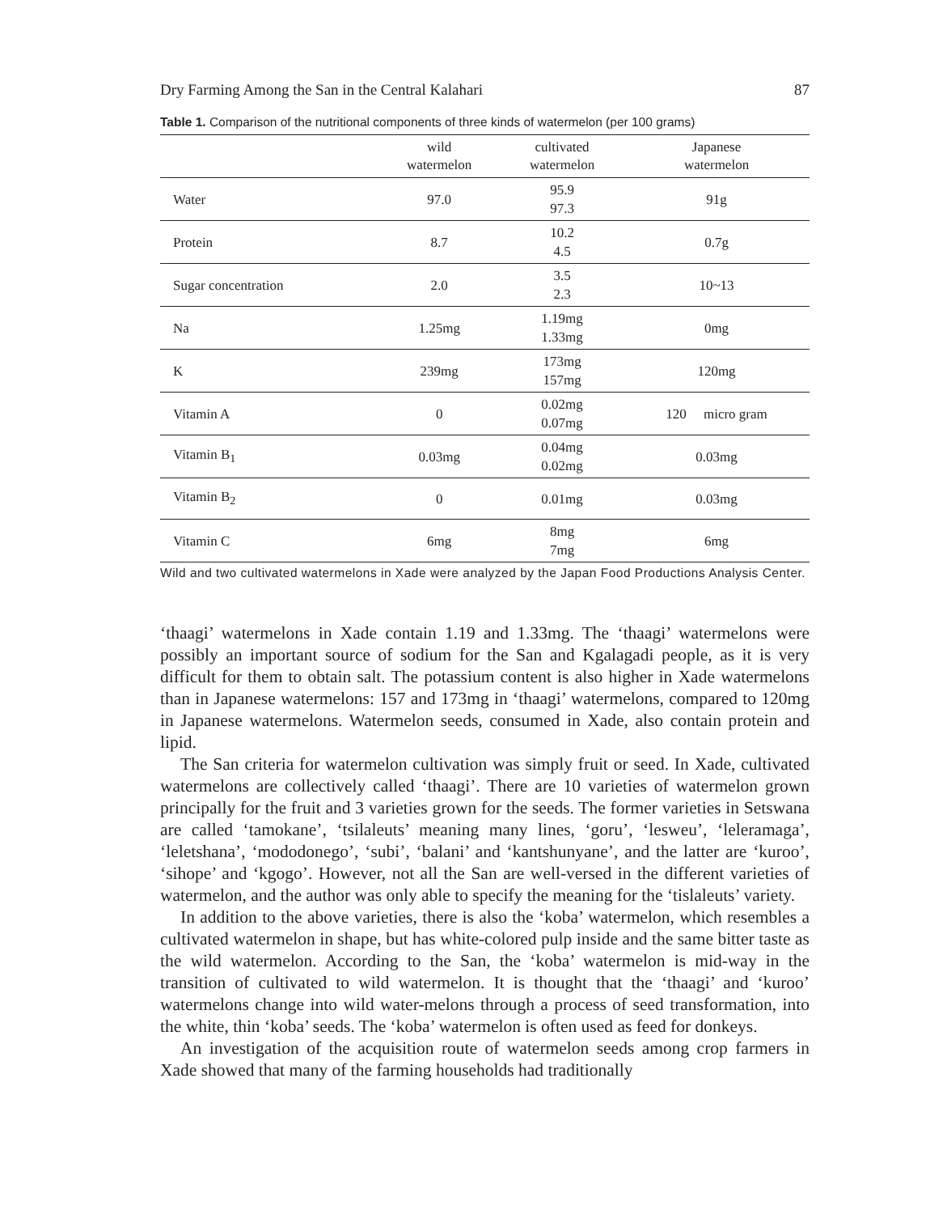Dry Farming Among the San in the Central Kalahari 87
Table 1. Comparison of the nutritional components of three kinds of watermelon (per 100 grams)
| | wild watermelon | cultivated watermelon | Japanese watermelon |
| --- | --- | --- | --- |
| Water | 97.0 | 95.9 97.3 | 91g |
| Protein | 8.7 | 10.2 4.5 | 0.7g |
| Sugar concentration | 2.0 | 3.5 2.3 | 10~13 |
| Na | 1.25mg | 1.19mg 1.33mg | 0mg |
| K | 239mg | 173mg 157mg | 120mg |
| Vitamin A | 0 | 0.02mg 0.07mg | 120 micro gram |
| Vitamin B<sub>1</sub> | 0.03mg | 0.04mg 0.02mg | 0.03mg |
| Vitamin B<sub>2</sub> | 0 | 0.01mg | 0.03mg |
| Vitamin C | 6mg | 8mg 7mg | 6mg |
Wild and two cultivated watermelons in Xade were analyzed by the Japan Food Productions Analysis Center.
‘thaagi’ watermelons in Xade contain 1.19 and 1.33mg. The ‘thaagi’ watermelons were possibly an important source of sodium for the San and Kgalagadi people, as it is very difficult for them to obtain salt. The potassium content is also higher in Xade watermelons than in Japanese watermelons: 157 and 173mg in ‘thaagi’ watermelons, compared to 120mg in Japanese watermelons. Watermelon seeds, consumed in Xade, also contain protein and lipid.
The San criteria for watermelon cultivation was simply fruit or seed. In Xade, cultivated watermelons are collectively called ‘thaagi’. There are 10 varieties of watermelon grown principally for the fruit and 3 varieties grown for the seeds. The former varieties in Setswana are called ‘tamokane’, ‘tsilaleuts’ meaning many lines, ‘goru’, ‘lesweu’, ‘leleramaga’, ‘leletshana’, ‘mododonego’, ‘subi’, ‘balani’ and ‘kantshunyane’, and the latter are ‘kuroo’, ‘sihope’ and ‘kgogo’. However, not all the San are well-versed in the different varieties of watermelon, and the author was only able to specify the meaning for the ‘tislaleuts’ variety.
In addition to the above varieties, there is also the ‘koba’ watermelon, which resembles a cultivated watermelon in shape, but has white-colored pulp inside and the same bitter taste as the wild watermelon. According to the San, the ‘koba’ watermelon is mid-way in the transition of cultivated to wild watermelon. It is thought that the ‘thaagi’ and ‘kuroo’ watermelons change into wild water-melons through a process of seed transformation, into the white, thin ‘koba’ seeds. The ‘koba’ watermelon is often used as feed for donkeys.
An investigation of the acquisition route of watermelon seeds among crop farmers in Xade showed that many of the farming households had traditionally